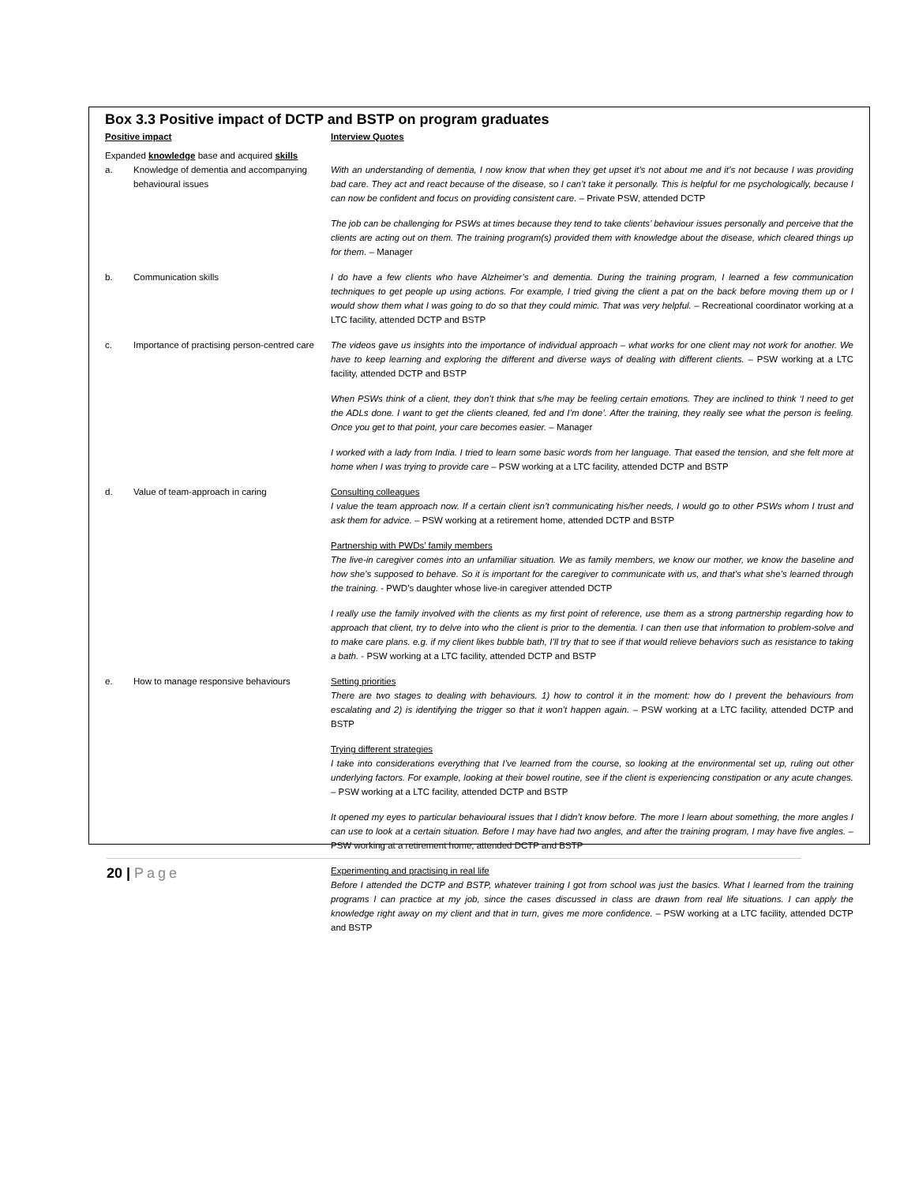Box 3.3 Positive impact of DCTP and BSTP on program graduates
| Positive impact | | Interview Quotes |
| --- | --- | --- |
| Expanded knowledge base and acquired skills | | |
| a. | Knowledge of dementia and accompanying behavioural issues | With an understanding of dementia, I now know that when they get upset it’s not about me and it’s not because I was providing bad care. They act and react because of the disease, so I can’t take it personally. This is helpful for me psychologically, because I can now be confident and focus on providing consistent care. – Private PSW, attended DCTP |
| | | The job can be challenging for PSWs at times because they tend to take clients’ behaviour issues personally and perceive that the clients are acting out on them. The training program(s) provided them with knowledge about the disease, which cleared things up for them. – Manager |
| b. | Communication skills | I do have a few clients who have Alzheimer’s and dementia. During the training program, I learned a few communication techniques to get people up using actions. For example, I tried giving the client a pat on the back before moving them up or I would show them what I was going to do so that they could mimic. That was very helpful. – Recreational coordinator working at a LTC facility, attended DCTP and BSTP |
| c. | Importance of practising person-centred care | The videos gave us insights into the importance of individual approach – what works for one client may not work for another. We have to keep learning and exploring the different and diverse ways of dealing with different clients. – PSW working at a LTC facility, attended DCTP and BSTP |
| | | When PSWs think of a client, they don’t think that s/he may be feeling certain emotions. They are inclined to think ‘I need to get the ADLs done. I want to get the clients cleaned, fed and I’m done’. After the training, they really see what the person is feeling. Once you get to that point, your care becomes easier. – Manager |
| | | I worked with a lady from India. I tried to learn some basic words from her language. That eased the tension, and she felt more at home when I was trying to provide care – PSW working at a LTC facility, attended DCTP and BSTP |
| d. | Value of team-approach in caring | Consulting colleagues I value the team approach now. If a certain client isn’t communicating his/her needs, I would go to other PSWs whom I trust and ask them for advice. – PSW working at a retirement home, attended DCTP and BSTP |
| | | Partnership with PWDs’ family members The live-in caregiver comes into an unfamiliar situation. We as family members, we know our mother, we know the baseline and how she’s supposed to behave. So it is important for the caregiver to communicate with us, and that’s what she’s learned through the training. - PWD’s daughter whose live-in caregiver attended DCTP |
| | | I really use the family involved with the clients as my first point of reference, use them as a strong partnership regarding how to approach that client, try to delve into who the client is prior to the dementia. I can then use that information to problem-solve and to make care plans. e.g. if my client likes bubble bath, I’ll try that to see if that would relieve behaviors such as resistance to taking a bath. - PSW working at a LTC facility, attended DCTP and BSTP |
| e. | How to manage responsive behaviours | Setting priorities There are two stages to dealing with behaviours. 1) how to control it in the moment: how do I prevent the behaviours from escalating and 2) is identifying the trigger so that it won’t happen again. – PSW working at a LTC facility, attended DCTP and BSTP |
| | | Trying different strategies I take into considerations everything that I’ve learned from the course, so looking at the environmental set up, ruling out other underlying factors. For example, looking at their bowel routine, see if the client is experiencing constipation or any acute changes. – PSW working at a LTC facility, attended DCTP and BSTP |
| | | It opened my eyes to particular behavioural issues that I didn’t know before. The more I learn about something, the more angles I can use to look at a certain situation. Before I may have had two angles, and after the training program, I may have five angles. – PSW working at a retirement home, attended DCTP and BSTP |
| | | Experimenting and practising in real life Before I attended the DCTP and BSTP, whatever training I got from school was just the basics. What I learned from the training programs I can practice at my job, since the cases discussed in class are drawn from real life situations. I can apply the knowledge right away on my client and that in turn, gives me more confidence. – PSW working at a LTC facility, attended DCTP and BSTP |
20 | Page